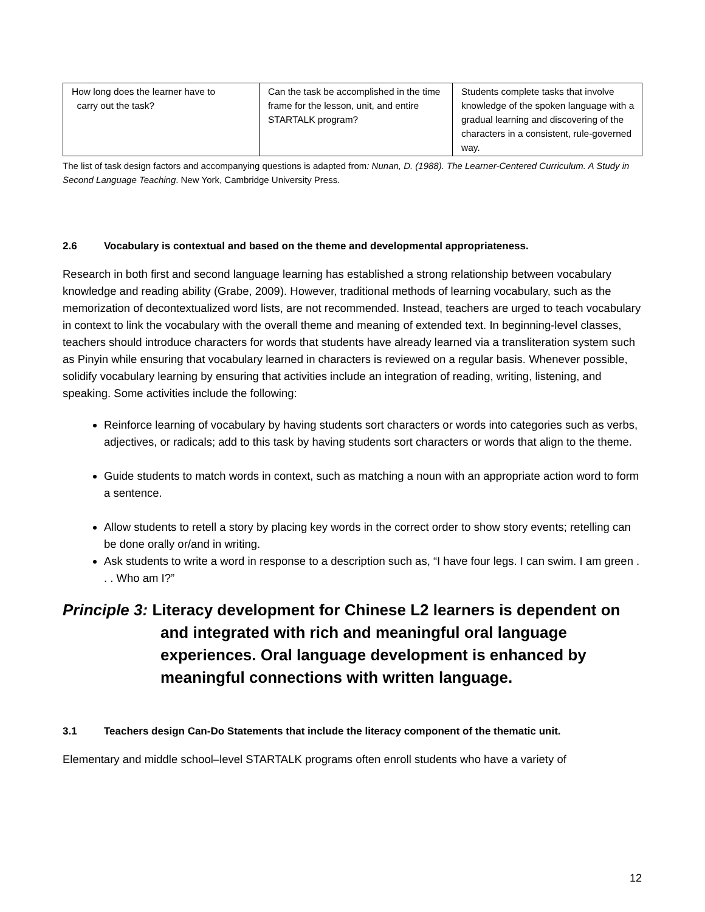| How long does the learner have to carry out the task? | Can the task be accomplished in the time frame for the lesson, unit, and entire STARTALK program? | Students complete tasks that involve knowledge of the spoken language with a gradual learning and discovering of the characters in a consistent, rule-governed way. |
The list of task design factors and accompanying questions is adapted from: Nunan, D. (1988). The Learner-Centered Curriculum. A Study in Second Language Teaching. New York, Cambridge University Press.
2.6 Vocabulary is contextual and based on the theme and developmental appropriateness.
Research in both first and second language learning has established a strong relationship between vocabulary knowledge and reading ability (Grabe, 2009). However, traditional methods of learning vocabulary, such as the memorization of decontextualized word lists, are not recommended. Instead, teachers are urged to teach vocabulary in context to link the vocabulary with the overall theme and meaning of extended text. In beginning-level classes, teachers should introduce characters for words that students have already learned via a transliteration system such as Pinyin while ensuring that vocabulary learned in characters is reviewed on a regular basis. Whenever possible, solidify vocabulary learning by ensuring that activities include an integration of reading, writing, listening, and speaking. Some activities include the following:
Reinforce learning of vocabulary by having students sort characters or words into categories such as verbs, adjectives, or radicals; add to this task by having students sort characters or words that align to the theme.
Guide students to match words in context, such as matching a noun with an appropriate action word to form a sentence.
Allow students to retell a story by placing key words in the correct order to show story events; retelling can be done orally or/and in writing.
Ask students to write a word in response to a description such as, “I have four legs. I can swim. I am green . . . Who am I?”
Principle 3: Literacy development for Chinese L2 learners is dependent on and integrated with rich and meaningful oral language experiences. Oral language development is enhanced by meaningful connections with written language.
3.1 Teachers design Can-Do Statements that include the literacy component of the thematic unit.
Elementary and middle school–level STARTALK programs often enroll students who have a variety of
12